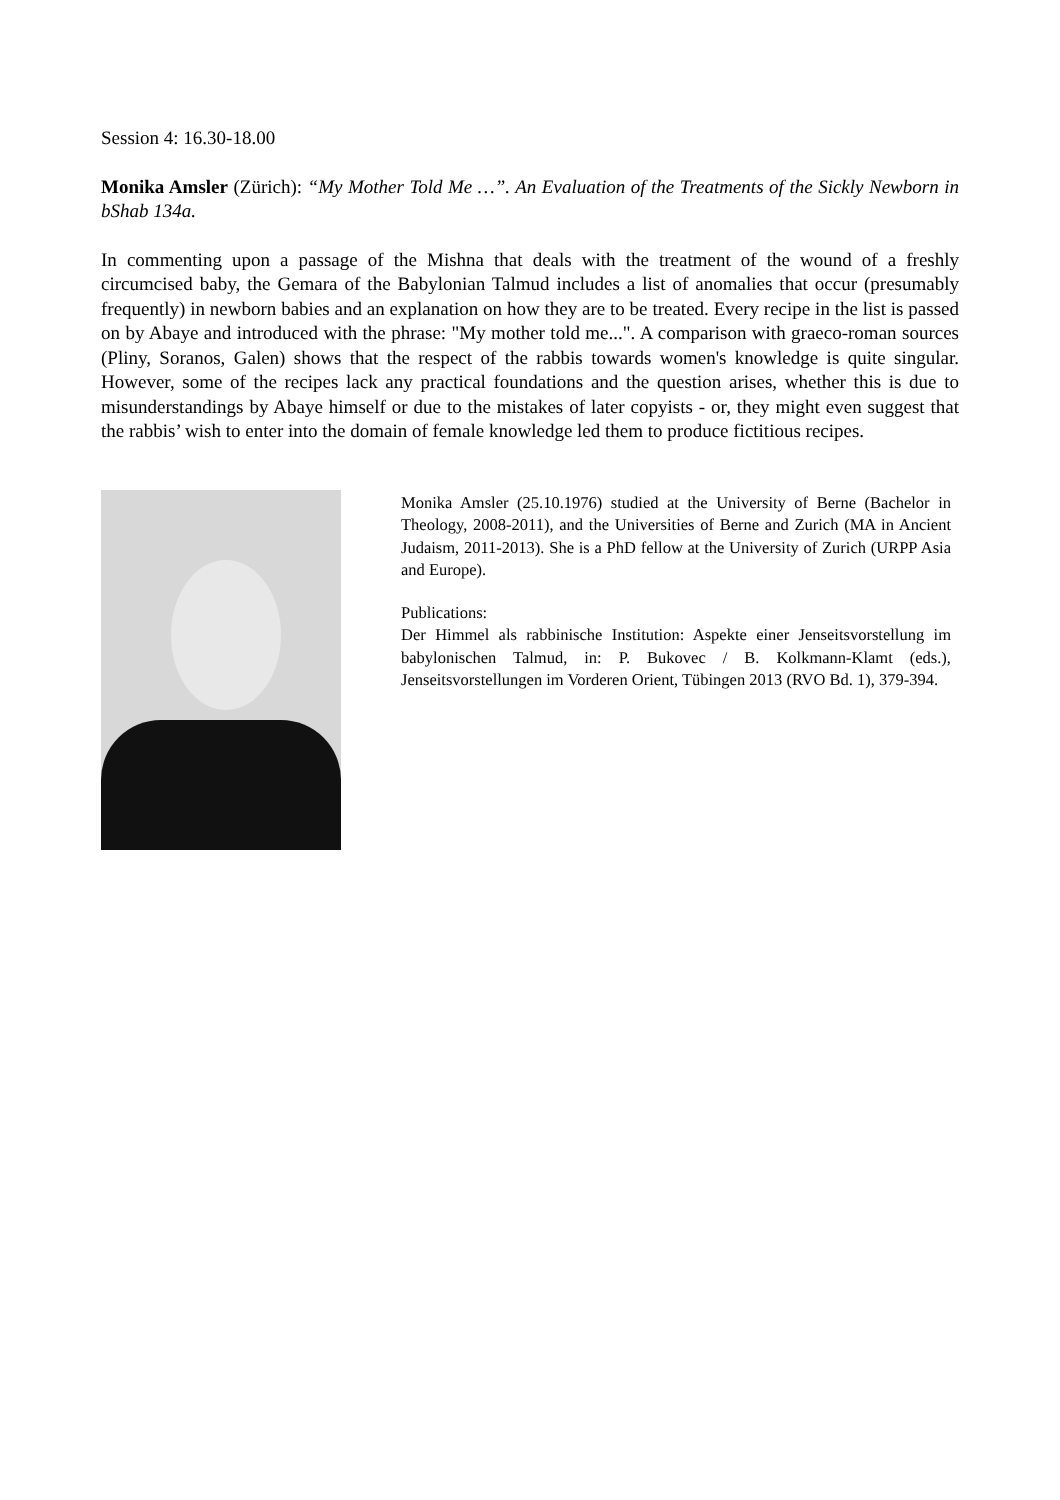Session 4: 16.30-18.00
Monika Amsler (Zürich): “My Mother Told Me …”. An Evaluation of the Treatments of the Sickly Newborn in bShab 134a.
In commenting upon a passage of the Mishna that deals with the treatment of the wound of a freshly circumcised baby, the Gemara of the Babylonian Talmud includes a list of anomalies that occur (presumably frequently) in newborn babies and an explanation on how they are to be treated. Every recipe in the list is passed on by Abaye and introduced with the phrase: "My mother told me...". A comparison with graeco-roman sources (Pliny, Soranos, Galen) shows that the respect of the rabbis towards women's knowledge is quite singular. However, some of the recipes lack any practical foundations and the question arises, whether this is due to misunderstandings by Abaye himself or due to the mistakes of later copyists - or, they might even suggest that the rabbis’ wish to enter into the domain of female knowledge led them to produce fictitious recipes.
Monika Amsler (25.10.1976) studied at the University of Berne (Bachelor in Theology, 2008-2011), and the Universities of Berne and Zurich (MA in Ancient Judaism, 2011-2013). She is a PhD fellow at the University of Zurich (URPP Asia and Europe).
Publications:
Der Himmel als rabbinische Institution: Aspekte einer Jenseitsvorstellung im babylonischen Talmud, in: P. Bukovec / B. Kolkmann-Klamt (eds.), Jenseitsvorstellungen im Vorderen Orient, Tübingen 2013 (RVO Bd. 1), 379-394.